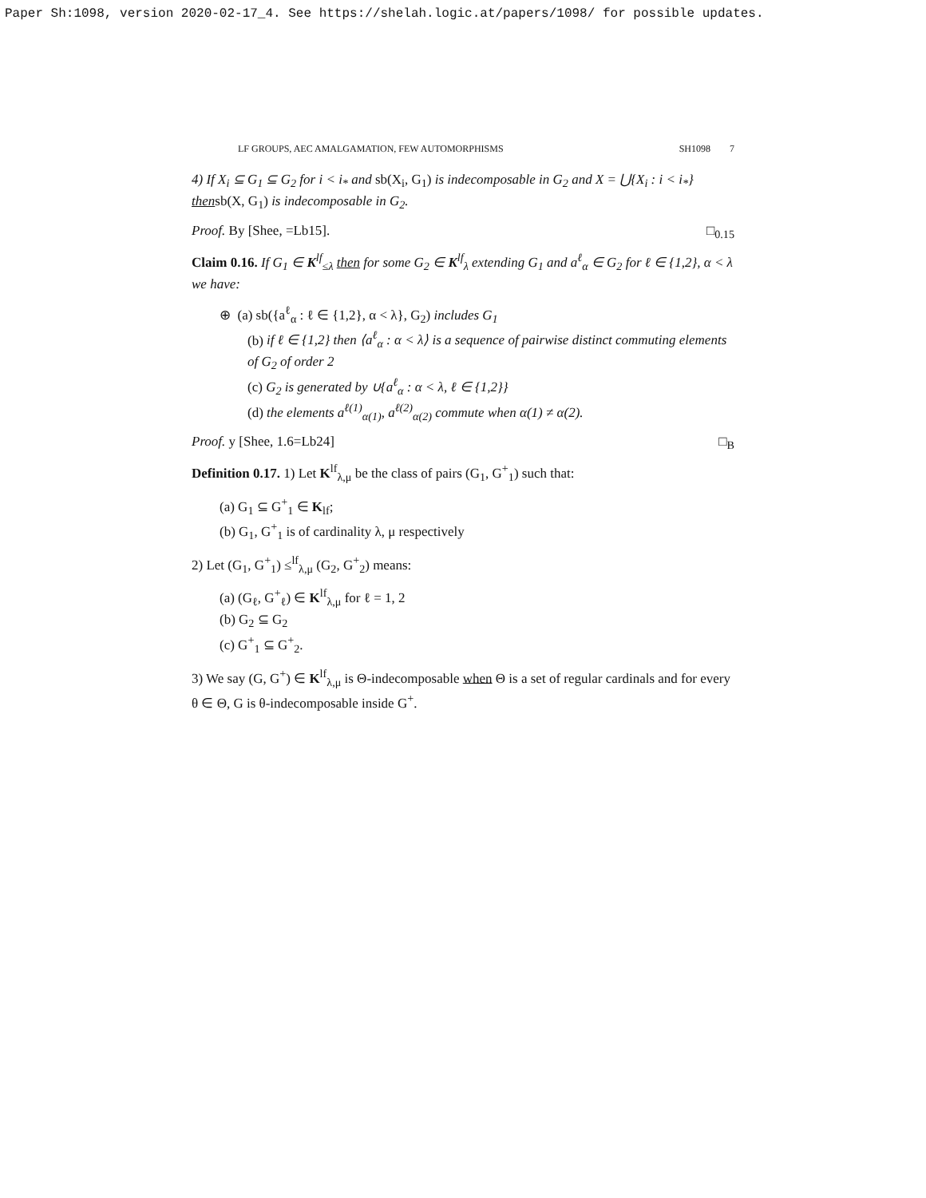Paper Sh:1098, version 2020-02-17_4. See https://shelah.logic.at/papers/1098/ for possible updates.
LF GROUPS, AEC AMALGAMATION, FEW AUTOMORPHISMS SH1098 7
4) If X<sub>i</sub> ⊆ G<sub>1</sub> ⊆ G<sub>2</sub> for i < i<sub>*</sub> and sb(X<sub>i</sub>, G<sub>1</sub>) is indecomposable in G<sub>2</sub> and X = ⋃{X<sub>i</sub> : i < i<sub>*</sub>} thensb(X, G<sub>1</sub>) is indecomposable in G<sub>2</sub>.
Proof. By [Shee, =Lb15]. □<sub>0.15</sub>
Claim 0.16. If G<sub>1</sub> ∈ K<sup>lf</sup><sub>≤λ</sub> then for some G<sub>2</sub> ∈ K<sup>lf</sup><sub>λ</sub> extending G<sub>1</sub> and a<sup>ℓ</sup><sub>α</sub> ∈ G<sub>2</sub> for ℓ ∈ {1,2}, α < λ we have:
⊕ (a) sb({a<sup>ℓ</sup><sub>α</sub> : ℓ ∈ {1,2}, α < λ}, G<sub>2</sub>) includes G<sub>1</sub>
(b) if ℓ ∈ {1,2} then ⟨a<sup>ℓ</sup><sub>α</sub> : α < λ⟩ is a sequence of pairwise distinct commuting elements of G<sub>2</sub> of order 2
(c) G<sub>2</sub> is generated by ∪{a<sup>ℓ</sup><sub>α</sub> : α < λ, ℓ ∈ {1,2}}
(d) the elements a<sup>ℓ(1)</sup><sub>α(1)</sub>, a<sup>ℓ(2)</sup><sub>α(2)</sub> commute when α(1) ≠ α(2).
Proof. y [Shee, 1.6=Lb24] □<sub>B</sub>
Definition 0.17. 1) Let K<sup>lf</sup><sub>λ,μ</sub> be the class of pairs (G<sub>1</sub>, G<sup>+</sup><sub>1</sub>) such that:
(a) G<sub>1</sub> ⊆ G<sup>+</sup><sub>1</sub> ∈ K<sub>lf</sub>;
(b) G<sub>1</sub>, G<sup>+</sup><sub>1</sub> is of cardinality λ, μ respectively
2) Let (G<sub>1</sub>, G<sup>+</sup><sub>1</sub>) ≤<sup>lf</sup><sub>λ,μ</sub> (G<sub>2</sub>, G<sup>+</sup><sub>2</sub>) means:
(a) (G<sub>ℓ</sub>, G<sup>+</sup><sub>ℓ</sub>) ∈ K<sup>lf</sup><sub>λ,μ</sub> for ℓ = 1, 2
(b) G<sub>2</sub> ⊆ G<sub>2</sub>
(c) G<sup>+</sup><sub>1</sub> ⊆ G<sup>+</sup><sub>2</sub>.
3) We say (G, G<sup>+</sup>) ∈ K<sup>lf</sup><sub>λ,μ</sub> is Θ-indecomposable when Θ is a set of regular cardinals and for every θ ∈ Θ, G is θ-indecomposable inside G<sup>+</sup>.